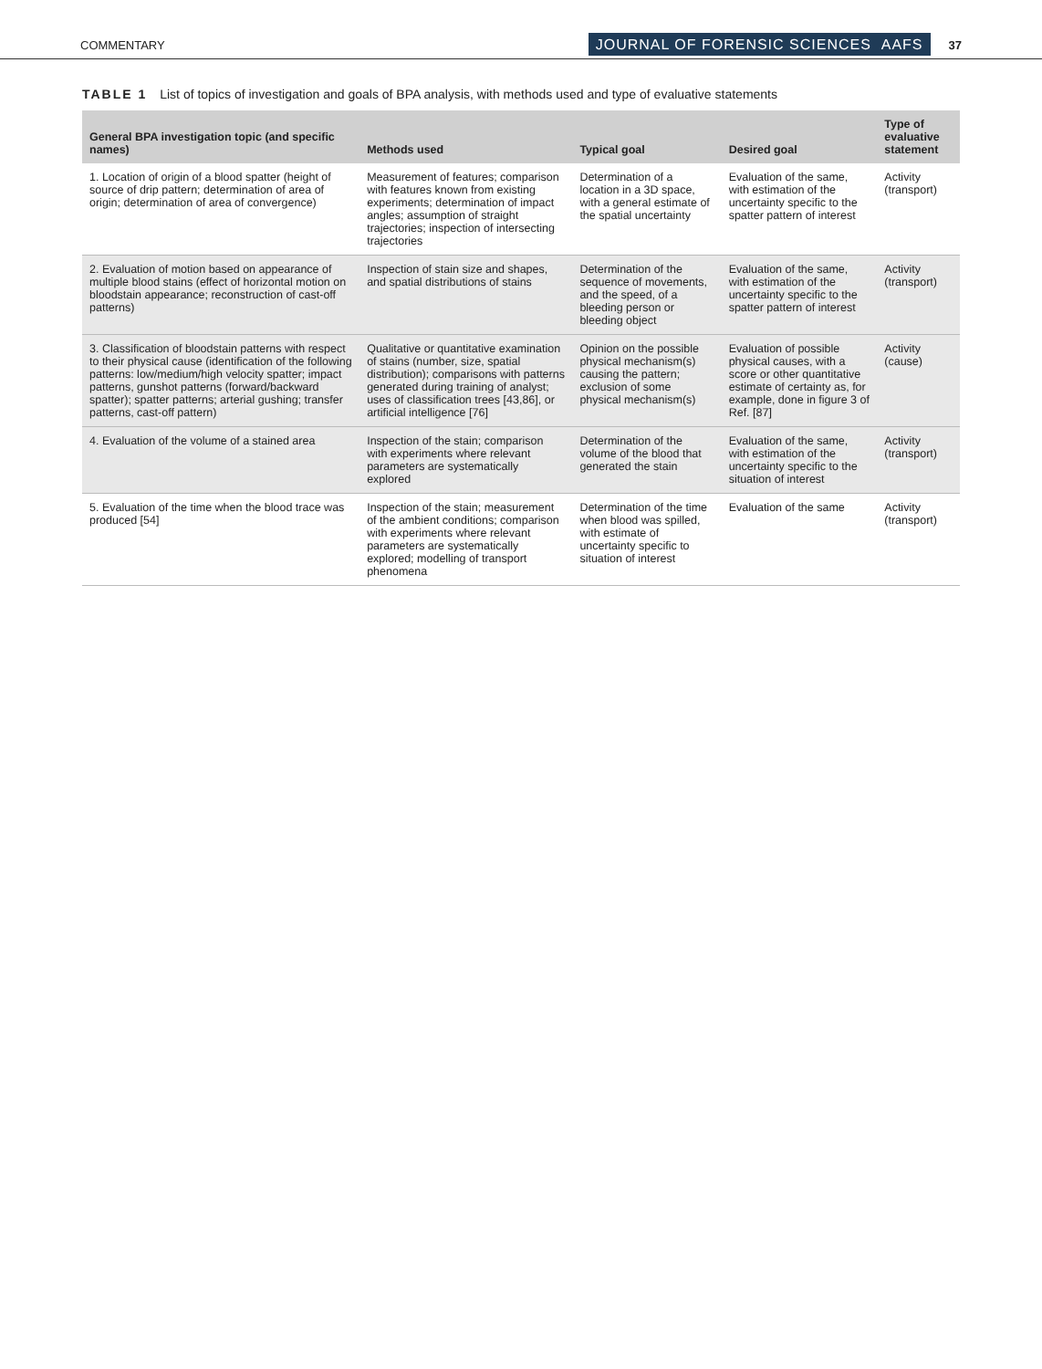COMMENTARY JOURNAL OF FORENSIC SCIENCES AAFS 37
TABLE 1 List of topics of investigation and goals of BPA analysis, with methods used and type of evaluative statements
| General BPA investigation topic (and specific names) | Methods used | Typical goal | Desired goal | Type of evaluative statement |
| --- | --- | --- | --- | --- |
| 1. Location of origin of a blood spatter (height of source of drip pattern; determination of area of origin; determination of area of convergence) | Measurement of features; comparison with features known from existing experiments; determination of impact angles; assumption of straight trajectories; inspection of intersecting trajectories | Determination of a location in a 3D space, with a general estimate of the spatial uncertainty | Evaluation of the same, with estimation of the uncertainty specific to the spatter pattern of interest | Activity (transport) |
| 2. Evaluation of motion based on appearance of multiple blood stains (effect of horizontal motion on bloodstain appearance; reconstruction of cast-off patterns) | Inspection of stain size and shapes, and spatial distributions of stains | Determination of the sequence of movements, and the speed, of a bleeding person or bleeding object | Evaluation of the same, with estimation of the uncertainty specific to the spatter pattern of interest | Activity (transport) |
| 3. Classification of bloodstain patterns with respect to their physical cause (identification of the following patterns: low/medium/high velocity spatter; impact patterns, gunshot patterns (forward/backward spatter); spatter patterns; arterial gushing; transfer patterns, cast-off pattern) | Qualitative or quantitative examination of stains (number, size, spatial distribution); comparisons with patterns generated during training of analyst; uses of classification trees [43,86], or artificial intelligence [76] | Opinion on the possible physical mechanism(s) causing the pattern; exclusion of some physical mechanism(s) | Evaluation of possible physical causes, with a score or other quantitative estimate of certainty as, for example, done in figure 3 of Ref. [87] | Activity (cause) |
| 4. Evaluation of the volume of a stained area | Inspection of the stain; comparison with experiments where relevant parameters are systematically explored | Determination of the volume of the blood that generated the stain | Evaluation of the same, with estimation of the uncertainty specific to the situation of interest | Activity (transport) |
| 5. Evaluation of the time when the blood trace was produced [54] | Inspection of the stain; measurement of the ambient conditions; comparison with experiments where relevant parameters are systematically explored; modelling of transport phenomena | Determination of the time when blood was spilled, with estimate of uncertainty specific to situation of interest | Evaluation of the same | Activity (transport) |